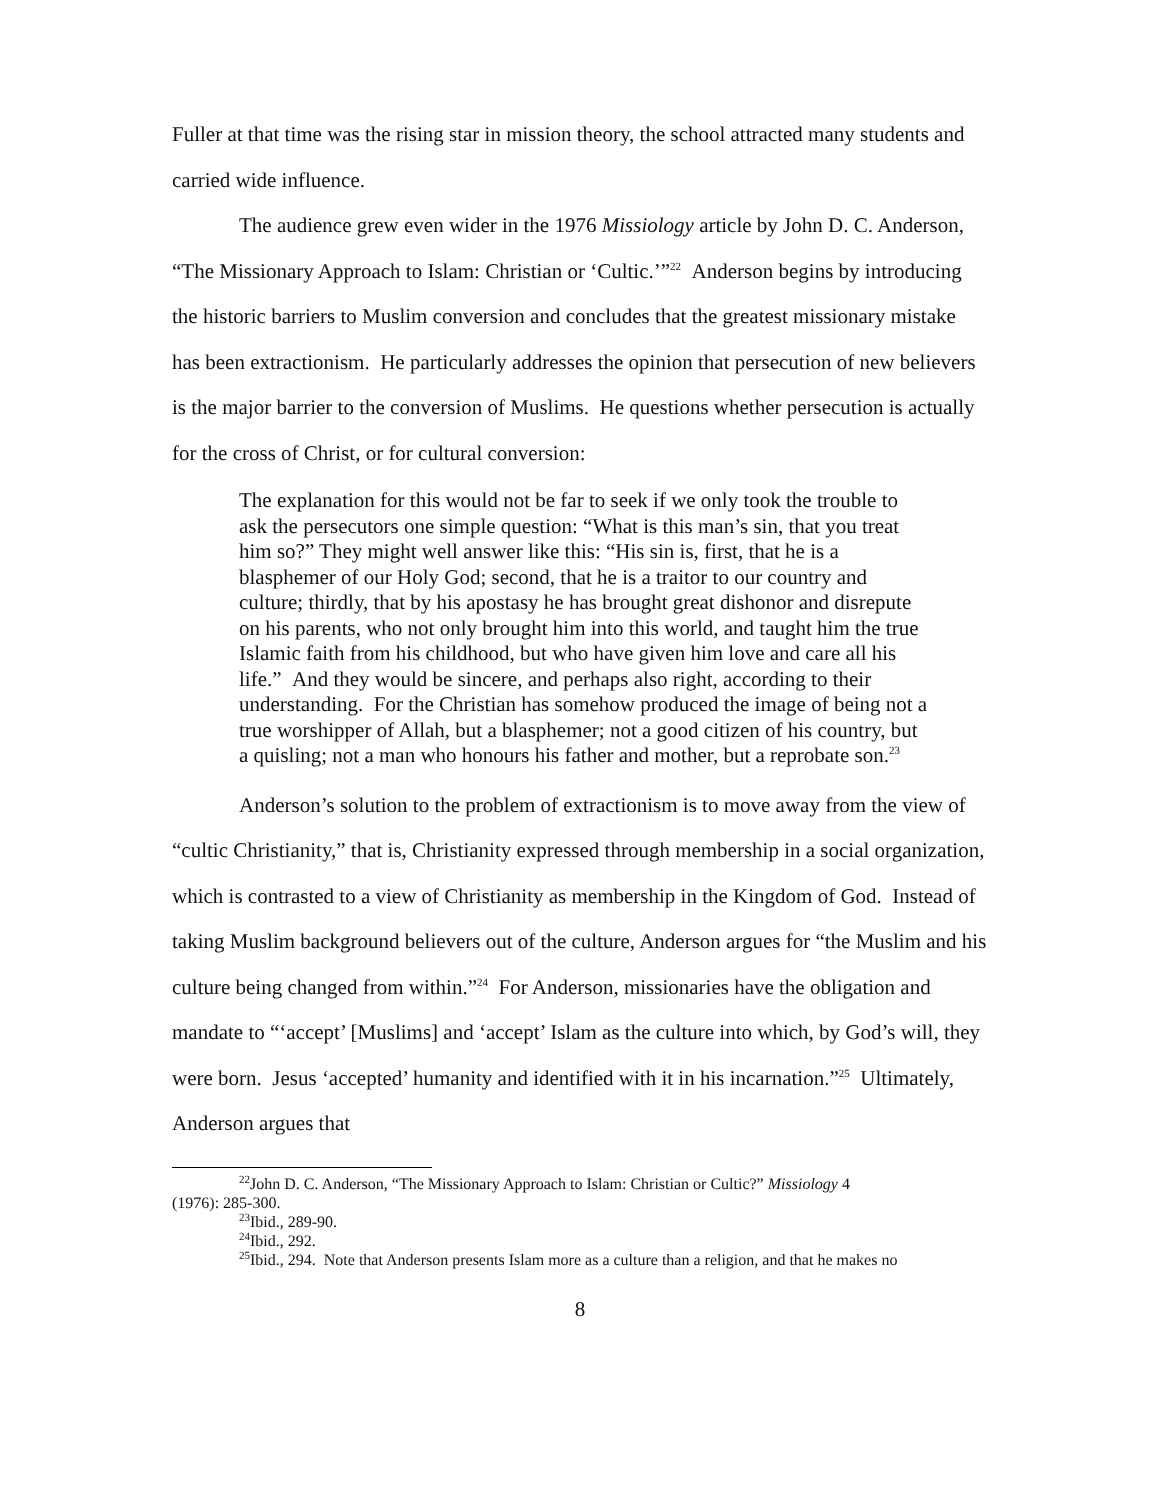Fuller at that time was the rising star in mission theory, the school attracted many students and carried wide influence.
The audience grew even wider in the 1976 Missiology article by John D. C. Anderson, “The Missionary Approach to Islam: Christian or ‘Cultic.’”<sup>22</sup> Anderson begins by introducing the historic barriers to Muslim conversion and concludes that the greatest missionary mistake has been extractionism. He particularly addresses the opinion that persecution of new believers is the major barrier to the conversion of Muslims. He questions whether persecution is actually for the cross of Christ, or for cultural conversion:
The explanation for this would not be far to seek if we only took the trouble to ask the persecutors one simple question: “What is this man’s sin, that you treat him so?” They might well answer like this: “His sin is, first, that he is a blasphemer of our Holy God; second, that he is a traitor to our country and culture; thirdly, that by his apostasy he has brought great dishonor and disrepute on his parents, who not only brought him into this world, and taught him the true Islamic faith from his childhood, but who have given him love and care all his life.” And they would be sincere, and perhaps also right, according to their understanding. For the Christian has somehow produced the image of being not a true worshipper of Allah, but a blasphemer; not a good citizen of his country, but a quisling; not a man who honours his father and mother, but a reprobate son.<sup>23</sup>
Anderson’s solution to the problem of extractionism is to move away from the view of “cultic Christianity,” that is, Christianity expressed through membership in a social organization, which is contrasted to a view of Christianity as membership in the Kingdom of God. Instead of taking Muslim background believers out of the culture, Anderson argues for “the Muslim and his culture being changed from within.”<sup>24</sup> For Anderson, missionaries have the obligation and mandate to “‘accept’ [Muslims] and ‘accept’ Islam as the culture into which, by God’s will, they were born. Jesus ‘accepted’ humanity and identified with it in his incarnation.”<sup>25</sup> Ultimately, Anderson argues that
<sup>22</sup> John D. C. Anderson, “The Missionary Approach to Islam: Christian or Cultic?” Missiology 4
(1976): 285-300.
<sup>23</sup> Ibid., 289-90.
<sup>24</sup> Ibid., 292.
<sup>25</sup> Ibid., 294. Note that Anderson presents Islam more as a culture than a religion, and that he makes no
8